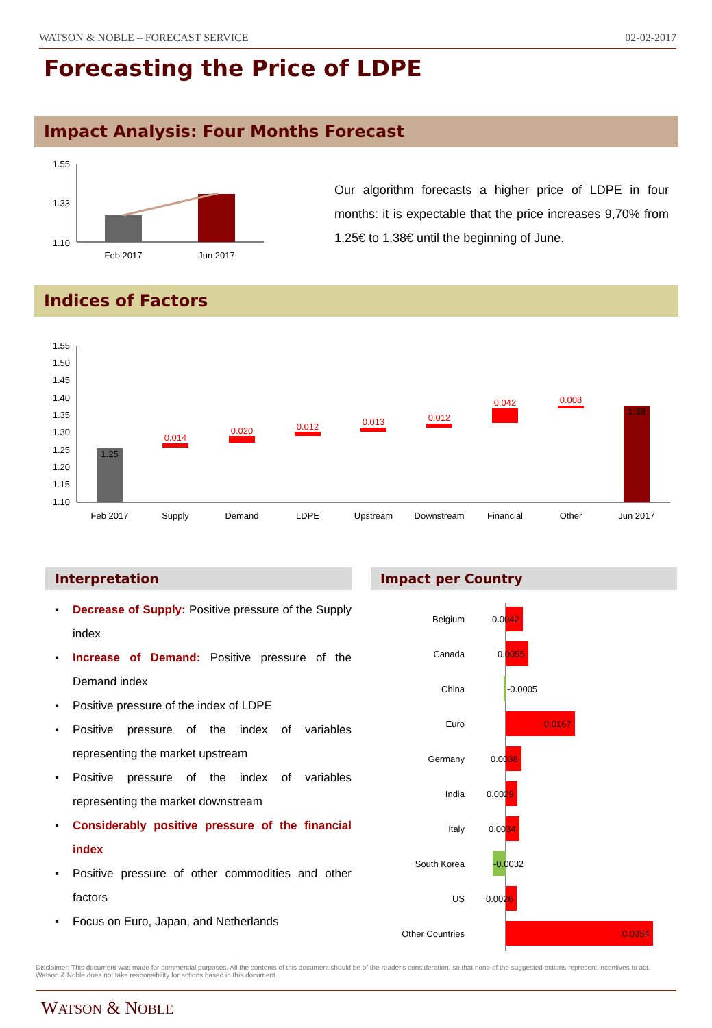WATSON & NOBLE – FORECAST SERVICE 02-02-2017
Forecasting the Price of LDPE
Impact Analysis: Four Months Forecast
1.55
1.33
1.10
Feb 2017
Jun 2017
Our algorithm forecasts a higher price of LDPE in four months: it is expectable that the price increases 9,70% from 1,25€ to 1,38€ until the beginning of June.
Indices of Factors
1.55
1.50
1.45
1.40
1.35
1.30
1.25
1.20
1.15
1.10
1.25
0.014
0.020
0.012
0.013
0.012
0.042
0.008
1.38
Feb 2017
Supply
Demand
LDPE
Upstream
Downstream
Financial
Other
Jun 2017
Interpretation Impact per Country
▪ Decrease of Supply: Positive pressure of the Supply index
▪ Increase of Demand: Positive pressure of the Demand index
▪ Positive pressure of the index of LDPE
▪ Positive pressure of the index of variables representing the market upstream
▪ Positive pressure of the index of variables representing the market downstream
▪ Considerably positive pressure of the financial index
▪ Positive pressure of other commodities and other factors
▪ Focus on Euro, Japan, and Netherlands
Belgium
Canada
China
Euro
Germany
India
Italy
South Korea
US
Other Countries
0.0042
0.0055
-0.0005
0.0167
0.0038
0.0029
0.0034
-0.0032
0.0026
0.0354
Disclaimer: This document was made for commercial purposes. All the contents of this document should be of the reader's consideration, so that none of the suggested actions represent incentives to act. Watson & Noble does not take responsibility for actions based in this document.
WATSON & NOBLE